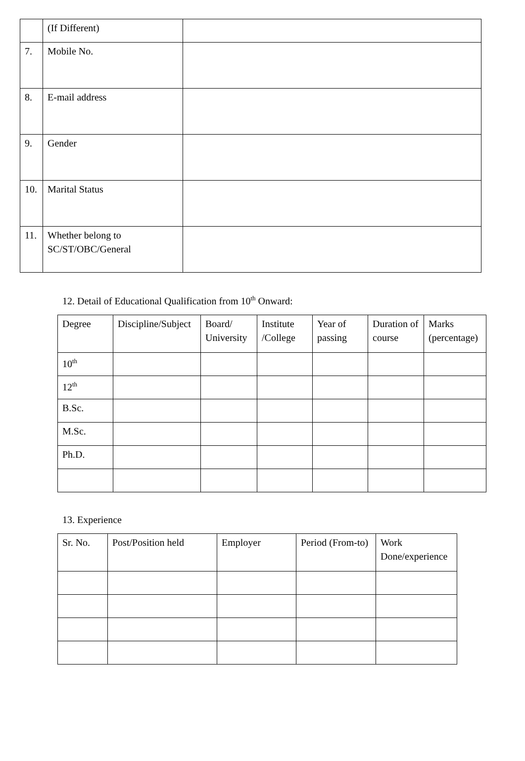| | (If Different) | |
| 7. | Mobile No. | |
| 8. | E-mail address | |
| 9. | Gender | |
| 10. | Marital Status | |
| 11. | Whether belong to SC/ST/OBC/General | |
12. Detail of Educational Qualification from 10<sup>th</sup> Onward:
| Degree | Discipline/Subject | Board/ University | Institute /College | Year of passing | Duration of course | Marks (percentage) |
| 10<sup>th</sup> | | | | | | |
| 12<sup>th</sup> | | | | | | |
| B.Sc. | | | | | | |
| M.Sc. | | | | | | |
| Ph.D. | | | | | | |
13. Experience
| Sr. No. | Post/Position held | Employer | Period (From-to) | Work Done/experience |